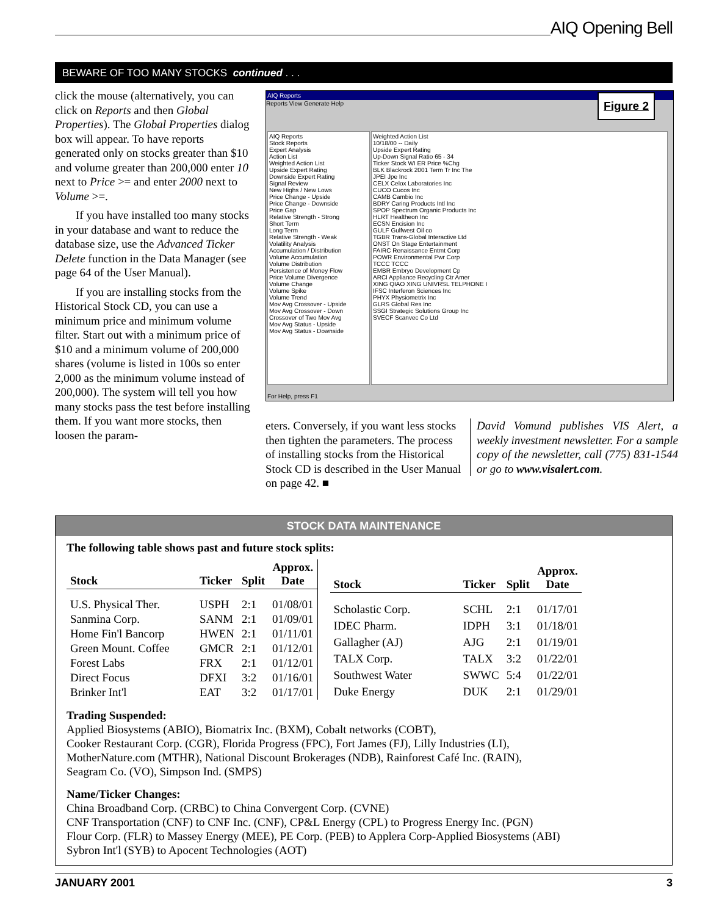AIQ Opening Bell
BEWARE OF TOO MANY STOCKS continued . . .
click the mouse (alternatively, you can click on Reports and then Global Properties). The Global Properties dialog box will appear. To have reports generated only on stocks greater than $10 and volume greater than 200,000 enter 10 next to Price >= and enter 2000 next to Volume >=.
If you have installed too many stocks in your database and want to reduce the database size, use the Advanced Ticker Delete function in the Data Manager (see page 64 of the User Manual).
If you are installing stocks from the Historical Stock CD, you can use a minimum price and minimum volume filter. Start out with a minimum price of $10 and a minimum volume of 200,000 shares (volume is listed in 100s so enter 2,000 as the minimum volume instead of 200,000). The system will tell you how many stocks pass the test before installing them. If you want more stocks, then loosen the param-
AIQ Reports
Reports View Generate Help
Figure 2
AIQ Reports
Stock Reports
Expert Analysis
Action List
Weighted Action List
Upside Expert Rating
Downside Expert Rating
Signal Review
New Highs / New Lows
Price Change - Upside
Price Change - Downside
Price Gap
Relative Strength - Strong
Short Term
Long Term
Relative Strength - Weak
Volatility Analysis
Accumulation / Distribution
Volume Accumulation
Volume Distribution
Persistence of Money Flow
Price Volume Divergence
Volume Change
Volume Spike
Volume Trend
Mov Avg Crossover - Upside
Mov Avg Crossover - Down
Crossover of Two Mov Avg
Mov Avg Status - Upside
Mov Avg Status - Downside
Weighted Action List
10/18/00 -- Daily
Upside Expert Rating
Up-Down Signal Ratio 65 - 34
Ticker Stock WI ER Price %Chg
BLK Blackrock 2001 Term Tr Inc The
JPEI Jpe Inc
CELX Celox Laboratories Inc
CUCO Cucos Inc
CAMB Cambio Inc
BDRY Caring Products Intl Inc
SPOP Spectrum Organic Products Inc
HLRT Healtheon Inc
ECSN Encision Inc
GULF Gulfwest Oil co
TGBR Trans-Global Interactive Ltd
ONST On Stage Entertainment
FAIRC Renaissance Entmt Corp
POWR Environmental Pwr Corp
TCCC TCCC
EMBR Embryo Development Cp
ARCI Appliance Recycling Ctr Amer
XING QIAO XING UNIVRSL TELPHONE I
IFSC Interferon Sciences Inc
PHYX Physiometrix Inc
GLRS Global Res Inc
SSGI Strategic Solutions Group Inc
SVECF Scanvec Co Ltd
For Help, press F1
eters. Conversely, if you want less stocks then tighten the parameters. The process of installing stocks from the Historical Stock CD is described in the User Manual on page 42. ■
David Vomund publishes VIS Alert, a weekly investment newsletter. For a sample copy of the newsletter, call (775) 831-1544 or go to www.visalert.com.
STOCK DATA MAINTENANCE
The following table shows past and future stock splits:
| Stock | Ticker | Split | Approx. Date |
| --- | --- | --- | --- |
| U.S. Physical Ther. | USPH | 2:1 | 01/08/01 |
| Sanmina Corp. | SANM | 2:1 | 01/09/01 |
| Home Fin'l Bancorp | HWEN | 2:1 | 01/11/01 |
| Green Mount. Coffee | GMCR | 2:1 | 01/12/01 |
| Forest Labs | FRX | 2:1 | 01/12/01 |
| Direct Focus | DFXI | 3:2 | 01/16/01 |
| Brinker Int'l | EAT | 3:2 | 01/17/01 |
| Stock | Ticker | Split | Approx. Date |
| --- | --- | --- | --- |
| Scholastic Corp. | SCHL | 2:1 | 01/17/01 |
| IDEC Pharm. | IDPH | 3:1 | 01/18/01 |
| Gallagher (AJ) | AJG | 2:1 | 01/19/01 |
| TALX Corp. | TALX | 3:2 | 01/22/01 |
| Southwest Water | SWWC | 5:4 | 01/22/01 |
| Duke Energy | DUK | 2:1 | 01/29/01 |
Trading Suspended:
Applied Biosystems (ABIO), Biomatrix Inc. (BXM), Cobalt networks (COBT),
Cooker Restaurant Corp. (CGR), Florida Progress (FPC), Fort James (FJ), Lilly Industries (LI),
MotherNature.com (MTHR), National Discount Brokerages (NDB), Rainforest Café Inc. (RAIN),
Seagram Co. (VO), Simpson Ind. (SMPS)
Name/Ticker Changes:
China Broadband Corp. (CRBC) to China Convergent Corp. (CVNE)
CNF Transportation (CNF) to CNF Inc. (CNF), CP&L Energy (CPL) to Progress Energy Inc. (PGN)
Flour Corp. (FLR) to Massey Energy (MEE), PE Corp. (PEB) to Applera Corp-Applied Biosystems (ABI)
Sybron Int'l (SYB) to Apocent Technologies (AOT)
JANUARY 2001 3